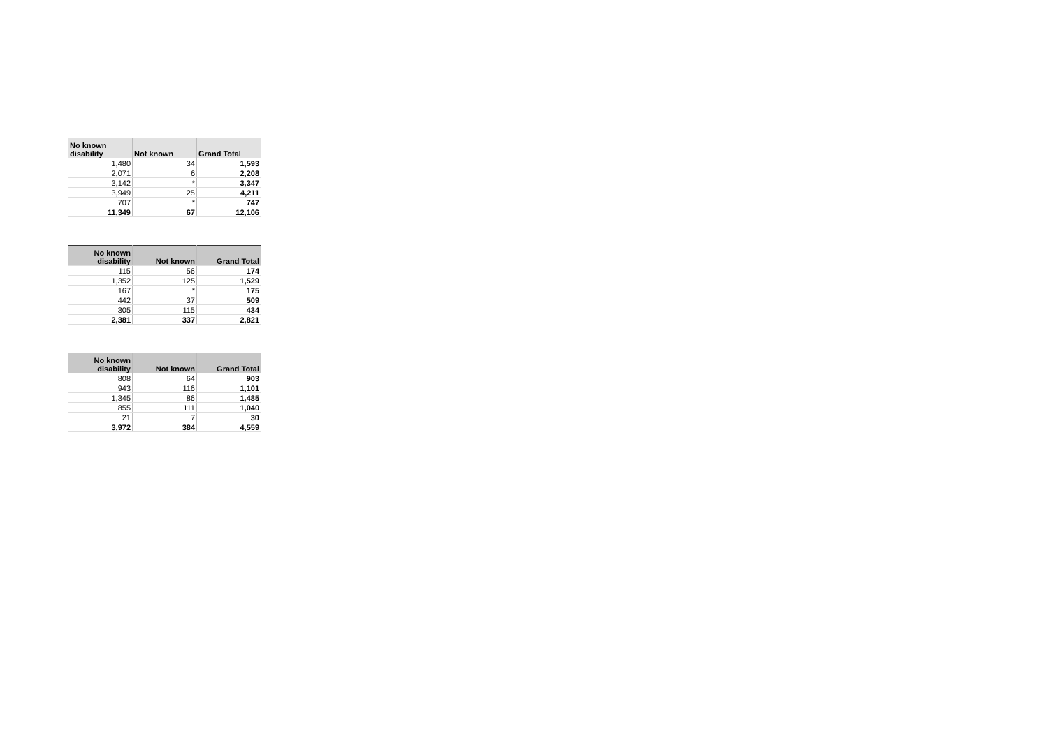| No known disability | Not known | Grand Total |
| --- | --- | --- |
| 1,480 | 34 | 1,593 |
| 2,071 | 6 | 2,208 |
| 3,142 | * | 3,347 |
| 3,949 | 25 | 4,211 |
| 707 | * | 747 |
| 11,349 | 67 | 12,106 |
| No known disability | Not known | Grand Total |
| --- | --- | --- |
| 115 | 56 | 174 |
| 1,352 | 125 | 1,529 |
| 167 | * | 175 |
| 442 | 37 | 509 |
| 305 | 115 | 434 |
| 2,381 | 337 | 2,821 |
| No known disability | Not known | Grand Total |
| --- | --- | --- |
| 808 | 64 | 903 |
| 943 | 116 | 1,101 |
| 1,345 | 86 | 1,485 |
| 855 | 111 | 1,040 |
| 21 | 7 | 30 |
| 3,972 | 384 | 4,559 |